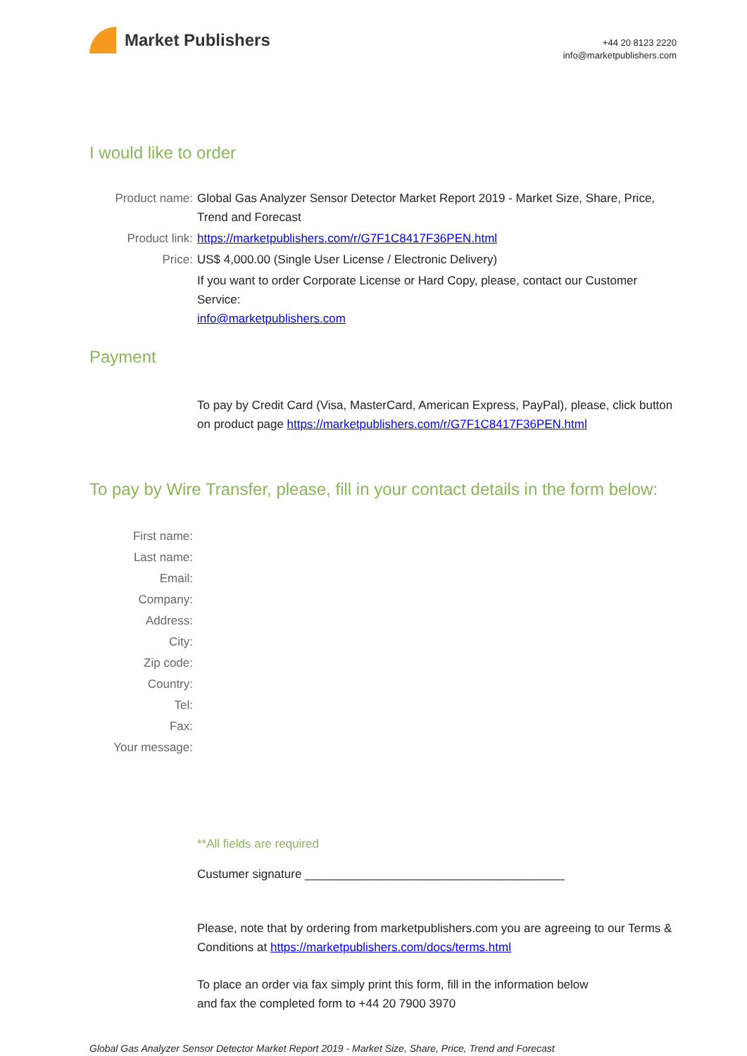Market Publishers
+44 20 8123 2220
info@marketpublishers.com
I would like to order
Product name: Global Gas Analyzer Sensor Detector Market Report 2019 - Market Size, Share, Price, Trend and Forecast
Product link: https://marketpublishers.com/r/G7F1C8417F36PEN.html
Price: US$ 4,000.00 (Single User License / Electronic Delivery)
If you want to order Corporate License or Hard Copy, please, contact our Customer Service:
info@marketpublishers.com
Payment
To pay by Credit Card (Visa, MasterCard, American Express, PayPal), please, click button on product page https://marketpublishers.com/r/G7F1C8417F36PEN.html
To pay by Wire Transfer, please, fill in your contact details in the form below:
First name:
Last name:
Email:
Company:
Address:
City:
Zip code:
Country:
Tel:
Fax:
Your message:
**All fields are required
Custumer signature _______________________________________
Please, note that by ordering from marketpublishers.com you are agreeing to our Terms & Conditions at https://marketpublishers.com/docs/terms.html
To place an order via fax simply print this form, fill in the information below
and fax the completed form to +44 20 7900 3970
Global Gas Analyzer Sensor Detector Market Report 2019 - Market Size, Share, Price, Trend and Forecast